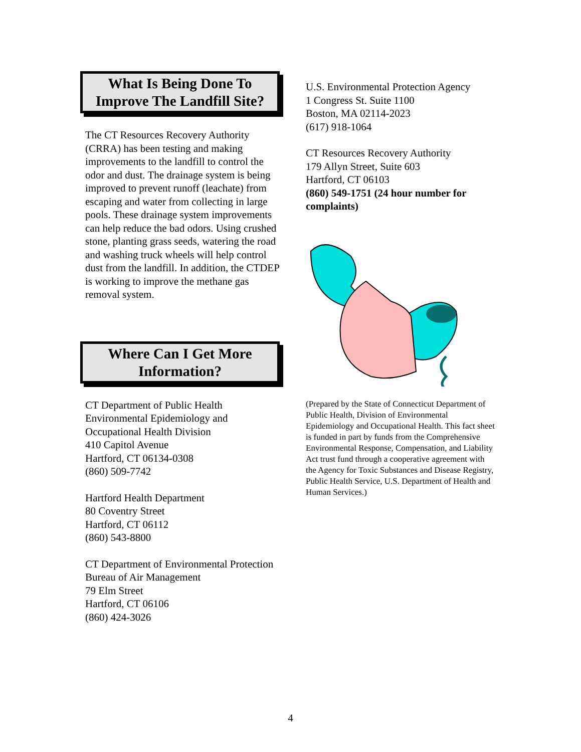What Is Being Done To Improve The Landfill Site?
The CT Resources Recovery Authority (CRRA) has been testing and making improvements to the landfill to control the odor and dust. The drainage system is being improved to prevent runoff (leachate) from escaping and water from collecting in large pools. These drainage system improvements can help reduce the bad odors. Using crushed stone, planting grass seeds, watering the road and washing truck wheels will help control dust from the landfill. In addition, the CTDEP is working to improve the methane gas removal system.
Where Can I Get More Information?
CT Department of Public Health
Environmental Epidemiology and Occupational Health Division
410 Capitol Avenue
Hartford, CT 06134-0308
(860) 509-7742
Hartford Health Department
80 Coventry Street
Hartford, CT 06112
(860) 543-8800
CT Department of Environmental Protection
Bureau of Air Management
79 Elm Street
Hartford, CT 06106
(860) 424-3026
U.S. Environmental Protection Agency
1 Congress St. Suite 1100
Boston, MA 02114-2023
(617) 918-1064
CT Resources Recovery Authority
179 Allyn Street, Suite 603
Hartford, CT 06103
(860) 549-1751 (24 hour number for complaints)
(Prepared by the State of Connecticut Department of Public Health, Division of Environmental Epidemiology and Occupational Health. This fact sheet is funded in part by funds from the Comprehensive Environmental Response, Compensation, and Liability Act trust fund through a cooperative agreement with the Agency for Toxic Substances and Disease Registry, Public Health Service, U.S. Department of Health and Human Services.)
4